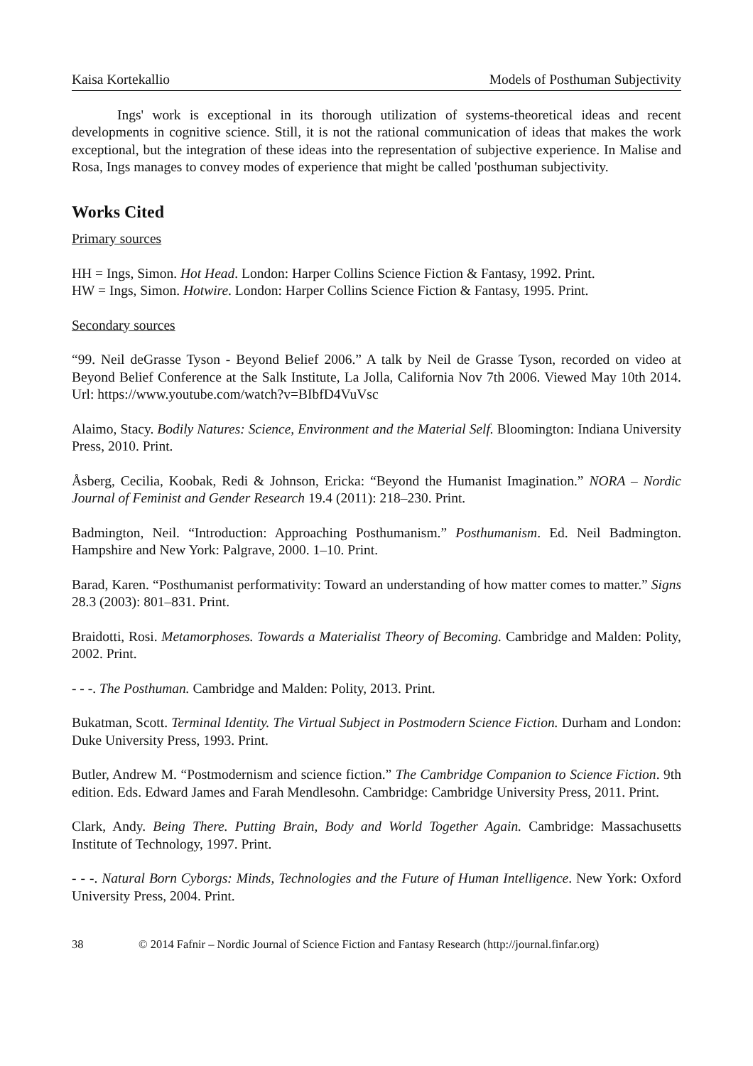Kaisa Kortekallio Models of Posthuman Subjectivity
Ings' work is exceptional in its thorough utilization of systems-theoretical ideas and recent developments in cognitive science. Still, it is not the rational communication of ideas that makes the work exceptional, but the integration of these ideas into the representation of subjective experience. In Malise and Rosa, Ings manages to convey modes of experience that might be called 'posthuman subjectivity.
Works Cited
Primary sources
HH = Ings, Simon. Hot Head. London: Harper Collins Science Fiction & Fantasy, 1992. Print.
HW = Ings, Simon. Hotwire. London: Harper Collins Science Fiction & Fantasy, 1995. Print.
Secondary sources
“99. Neil deGrasse Tyson - Beyond Belief 2006.” A talk by Neil de Grasse Tyson, recorded on video at Beyond Belief Conference at the Salk Institute, La Jolla, California Nov 7th 2006. Viewed May 10th 2014. Url: https://www.youtube.com/watch?v=BIbfD4VuVsc
Alaimo, Stacy. Bodily Natures: Science, Environment and the Material Self. Bloomington: Indiana University Press, 2010. Print.
Åsberg, Cecilia, Koobak, Redi & Johnson, Ericka: “Beyond the Humanist Imagination.” NORA – Nordic Journal of Feminist and Gender Research 19.4 (2011): 218–230. Print.
Badmington, Neil. “Introduction: Approaching Posthumanism.” Posthumanism. Ed. Neil Badmington. Hampshire and New York: Palgrave, 2000. 1–10. Print.
Barad, Karen. “Posthumanist performativity: Toward an understanding of how matter comes to matter.” Signs 28.3 (2003): 801–831. Print.
Braidotti, Rosi. Metamorphoses. Towards a Materialist Theory of Becoming. Cambridge and Malden: Polity, 2002. Print.
- - -. The Posthuman. Cambridge and Malden: Polity, 2013. Print.
Bukatman, Scott. Terminal Identity. The Virtual Subject in Postmodern Science Fiction. Durham and London: Duke University Press, 1993. Print.
Butler, Andrew M. “Postmodernism and science fiction.” The Cambridge Companion to Science Fiction. 9th edition. Eds. Edward James and Farah Mendlesohn. Cambridge: Cambridge University Press, 2011. Print.
Clark, Andy. Being There. Putting Brain, Body and World Together Again. Cambridge: Massachusetts Institute of Technology, 1997. Print.
- - -. Natural Born Cyborgs: Minds, Technologies and the Future of Human Intelligence. New York: Oxford University Press, 2004. Print.
38 © 2014 Fafnir – Nordic Journal of Science Fiction and Fantasy Research (http://journal.finfar.org)